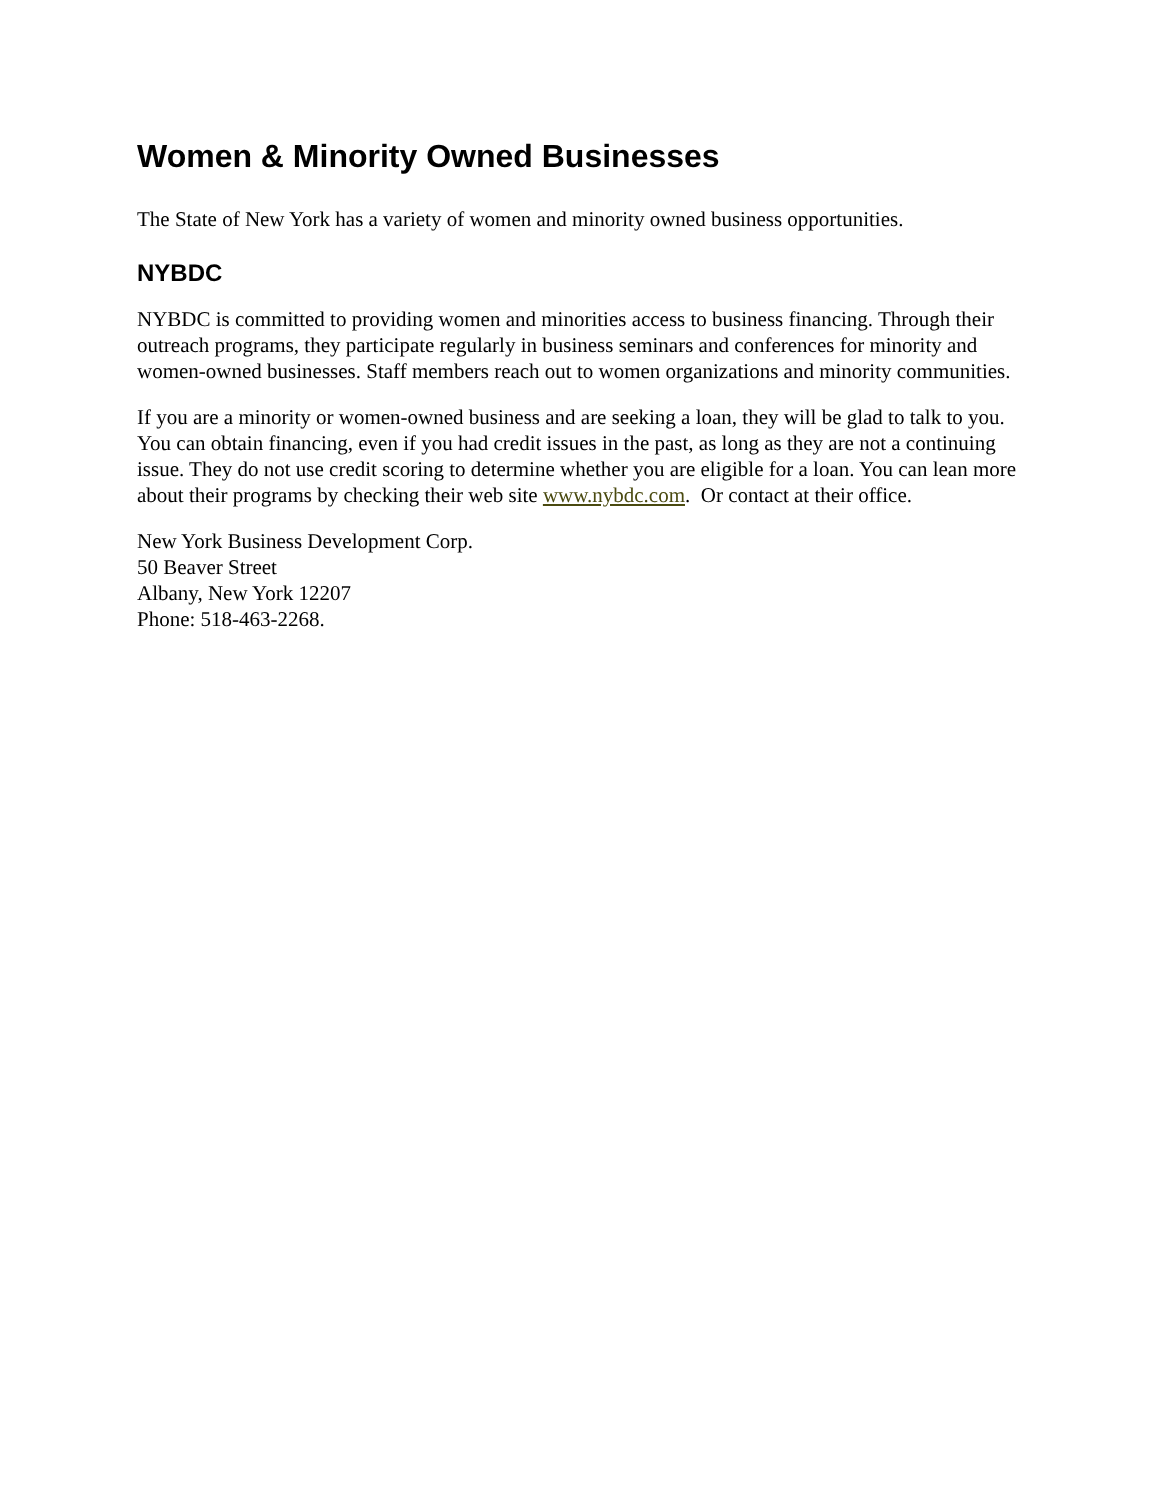Women & Minority Owned Businesses
The State of New York has a variety of women and minority owned business opportunities.
NYBDC
NYBDC is committed to providing women and minorities access to business financing. Through their outreach programs, they participate regularly in business seminars and conferences for minority and women-owned businesses. Staff members reach out to women organizations and minority communities.
If you are a minority or women-owned business and are seeking a loan, they will be glad to talk to you. You can obtain financing, even if you had credit issues in the past, as long as they are not a continuing issue. They do not use credit scoring to determine whether you are eligible for a loan. You can lean more about their programs by checking their web site www.nybdc.com. Or contact at their office.
New York Business Development Corp.
50 Beaver Street
Albany, New York 12207
Phone: 518-463-2268.